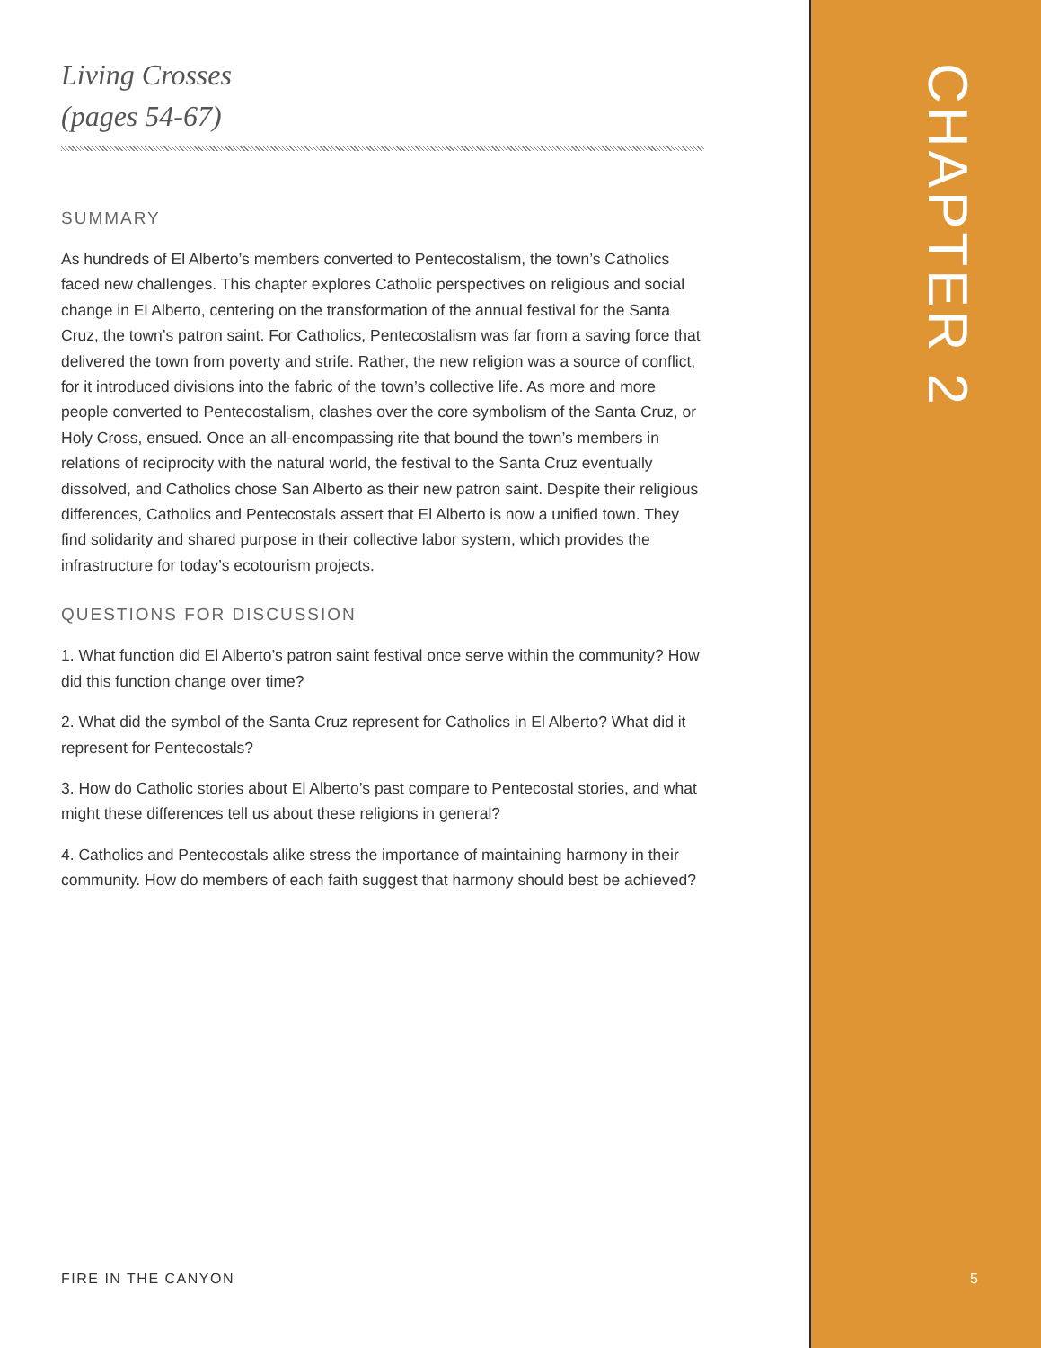Living Crosses
(pages 54-67)
SUMMARY
As hundreds of El Alberto’s members converted to Pentecostalism, the town’s Catholics faced new challenges. This chapter explores Catholic perspectives on religious and social change in El Alberto, centering on the transformation of the annual festival for the Santa Cruz, the town’s patron saint. For Catholics, Pentecostalism was far from a saving force that delivered the town from poverty and strife. Rather, the new religion was a source of conflict, for it introduced divisions into the fabric of the town’s collective life. As more and more people converted to Pentecostalism, clashes over the core symbolism of the Santa Cruz, or Holy Cross, ensued. Once an all-encompassing rite that bound the town’s members in relations of reciprocity with the natural world, the festival to the Santa Cruz eventually dissolved, and Catholics chose San Alberto as their new patron saint. Despite their religious differences, Catholics and Pentecostals assert that El Alberto is now a unified town. They find solidarity and shared purpose in their collective labor system, which provides the infrastructure for today’s ecotourism projects.
QUESTIONS FOR DISCUSSION
1. What function did El Alberto’s patron saint festival once serve within the community? How did this function change over time?
2. What did the symbol of the Santa Cruz represent for Catholics in El Alberto? What did it represent for Pentecostals?
3. How do Catholic stories about El Alberto’s past compare to Pentecostal stories, and what might these differences tell us about these religions in general?
4. Catholics and Pentecostals alike stress the importance of maintaining harmony in their community. How do members of each faith suggest that harmony should best be achieved?
CHAPTER 2
FIRE IN THE CANYON 5